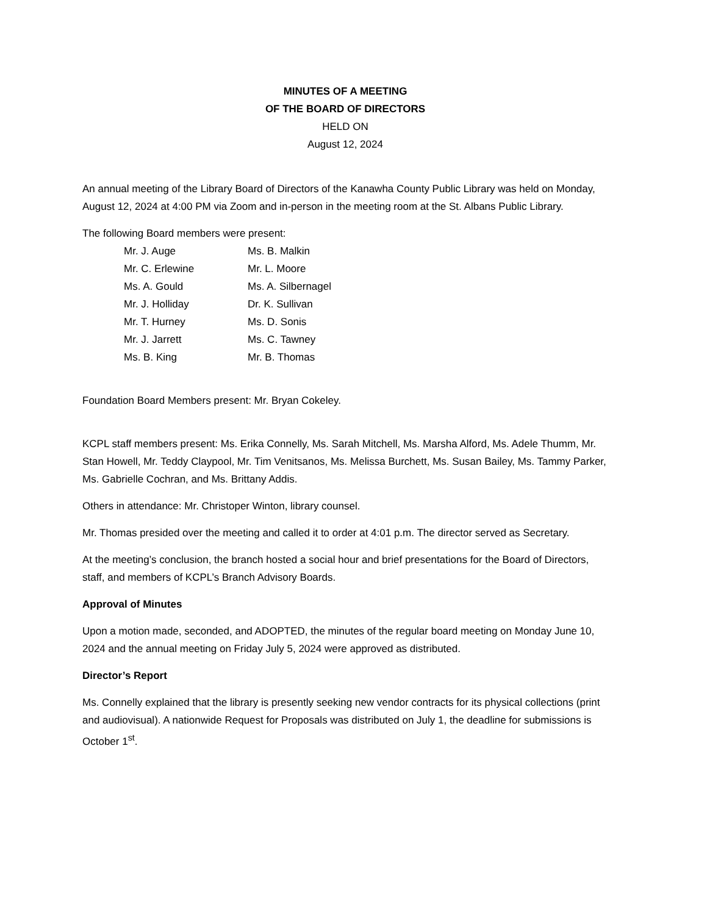MINUTES OF A MEETING
OF THE BOARD OF DIRECTORS
HELD ON
August 12, 2024
An annual meeting of the Library Board of Directors of the Kanawha County Public Library was held on Monday, August 12, 2024 at 4:00 PM via Zoom and in-person in the meeting room at the St. Albans Public Library.
The following Board members were present:
| Mr. J. Auge | Ms. B. Malkin |
| Mr. C. Erlewine | Mr. L. Moore |
| Ms. A. Gould | Ms. A. Silbernagel |
| Mr. J. Holliday | Dr. K. Sullivan |
| Mr. T. Hurney | Ms. D. Sonis |
| Mr. J. Jarrett | Ms. C. Tawney |
| Ms. B. King | Mr. B. Thomas |
Foundation Board Members present: Mr. Bryan Cokeley.
KCPL staff members present: Ms. Erika Connelly, Ms. Sarah Mitchell, Ms. Marsha Alford, Ms. Adele Thumm, Mr. Stan Howell, Mr. Teddy Claypool, Mr. Tim Venitsanos, Ms. Melissa Burchett, Ms. Susan Bailey, Ms. Tammy Parker, Ms. Gabrielle Cochran, and Ms. Brittany Addis.
Others in attendance: Mr. Christoper Winton, library counsel.
Mr. Thomas presided over the meeting and called it to order at 4:01 p.m. The director served as Secretary.
At the meeting’s conclusion, the branch hosted a social hour and brief presentations for the Board of Directors, staff, and members of KCPL’s Branch Advisory Boards.
Approval of Minutes
Upon a motion made, seconded, and ADOPTED, the minutes of the regular board meeting on Monday June 10, 2024 and the annual meeting on Friday July 5, 2024 were approved as distributed.
Director’s Report
Ms. Connelly explained that the library is presently seeking new vendor contracts for its physical collections (print and audiovisual). A nationwide Request for Proposals was distributed on July 1, the deadline for submissions is October 1<sup>st</sup>.